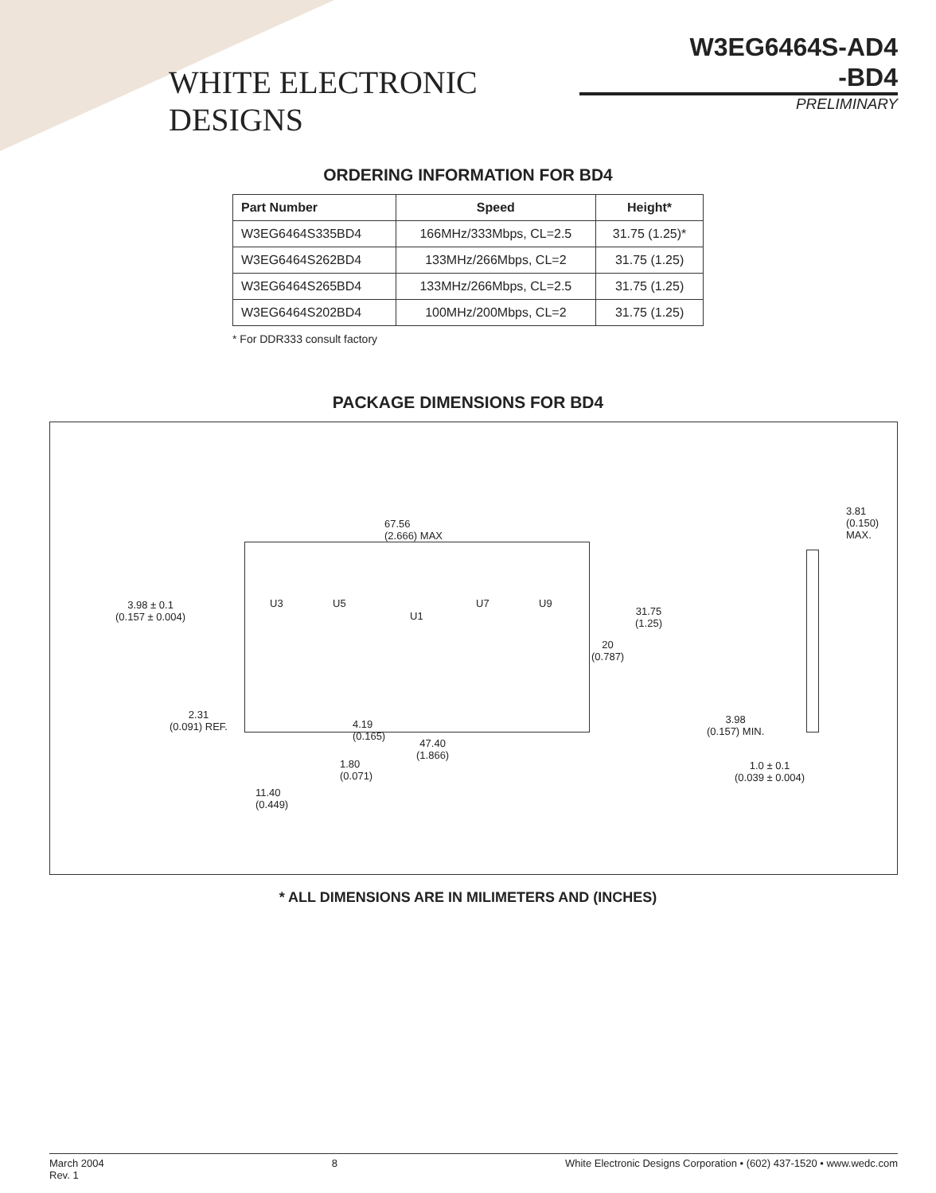WHITE ELECTRONIC DESIGNS
W3EG6464S-AD4
-BD4
PRELIMINARY
ORDERING INFORMATION FOR BD4
| Part Number | Speed | Height* |
| --- | --- | --- |
| W3EG6464S335BD4 | 166MHz/333Mbps, CL=2.5 | 31.75 (1.25)* |
| W3EG6464S262BD4 | 133MHz/266Mbps, CL=2 | 31.75 (1.25) |
| W3EG6464S265BD4 | 133MHz/266Mbps, CL=2.5 | 31.75 (1.25) |
| W3EG6464S202BD4 | 100MHz/200Mbps, CL=2 | 31.75 (1.25) |
* For DDR333 consult factory
PACKAGE DIMENSIONS FOR BD4
67.56
(2.666) MAX
U3 U5
U1
U7 U9
3.98 ± 0.1
(0.157 ± 0.004)
31.75
(1.25)
20
(0.787)
2.31
(0.091) REF.
4.19
(0.165)
47.40
(1.866)
1.80
(0.071)
11.40
(0.449)
3.81
(0.150) MAX.
3.98
(0.157) MIN.
1.0 ± 0.1
(0.039 ± 0.004)
* ALL DIMENSIONS ARE IN MILIMETERS AND (INCHES)
March 2004
Rev. 1
8 White Electronic Designs Corporation • (602) 437-1520 • www.wedc.com